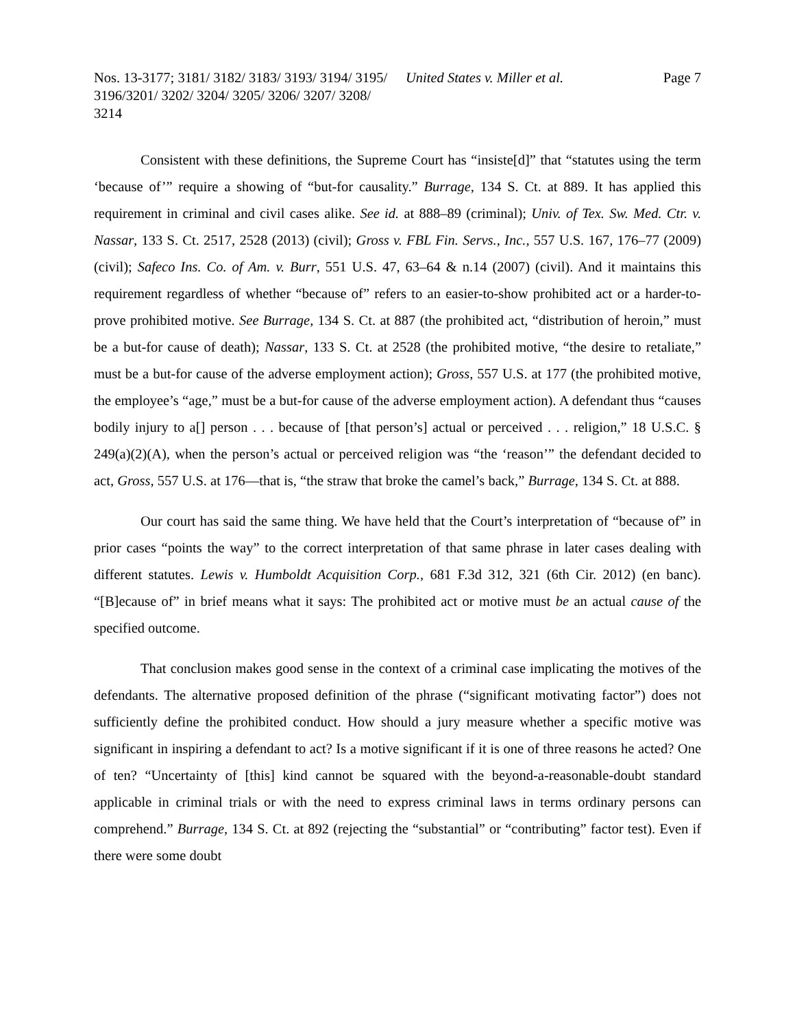Nos. 13-3177; 3181/ 3182/ 3183/ 3193/ 3194/ 3195/ 3196/3201/ 3202/ 3204/ 3205/ 3206/ 3207/ 3208/ 3214
United States v. Miller et al.
Page 7
Consistent with these definitions, the Supreme Court has “insiste[d]” that “statutes using the term ‘because of’” require a showing of “but-for causality.” Burrage, 134 S. Ct. at 889. It has applied this requirement in criminal and civil cases alike. See id. at 888–89 (criminal); Univ. of Tex. Sw. Med. Ctr. v. Nassar, 133 S. Ct. 2517, 2528 (2013) (civil); Gross v. FBL Fin. Servs., Inc., 557 U.S. 167, 176–77 (2009) (civil); Safeco Ins. Co. of Am. v. Burr, 551 U.S. 47, 63–64 & n.14 (2007) (civil). And it maintains this requirement regardless of whether “because of” refers to an easier-to-show prohibited act or a harder-to-prove prohibited motive. See Burrage, 134 S. Ct. at 887 (the prohibited act, “distribution of heroin,” must be a but-for cause of death); Nassar, 133 S. Ct. at 2528 (the prohibited motive, “the desire to retaliate,” must be a but-for cause of the adverse employment action); Gross, 557 U.S. at 177 (the prohibited motive, the employee’s “age,” must be a but-for cause of the adverse employment action). A defendant thus “causes bodily injury to a[] person . . . because of [that person’s] actual or perceived . . . religion,” 18 U.S.C. § 249(a)(2)(A), when the person’s actual or perceived religion was “the ‘reason’” the defendant decided to act, Gross, 557 U.S. at 176—that is, “the straw that broke the camel’s back,” Burrage, 134 S. Ct. at 888.
Our court has said the same thing. We have held that the Court’s interpretation of “because of” in prior cases “points the way” to the correct interpretation of that same phrase in later cases dealing with different statutes. Lewis v. Humboldt Acquisition Corp., 681 F.3d 312, 321 (6th Cir. 2012) (en banc). “[B]ecause of” in brief means what it says: The prohibited act or motive must be an actual cause of the specified outcome.
That conclusion makes good sense in the context of a criminal case implicating the motives of the defendants. The alternative proposed definition of the phrase (“significant motivating factor”) does not sufficiently define the prohibited conduct. How should a jury measure whether a specific motive was significant in inspiring a defendant to act? Is a motive significant if it is one of three reasons he acted? One of ten? “Uncertainty of [this] kind cannot be squared with the beyond-a-reasonable-doubt standard applicable in criminal trials or with the need to express criminal laws in terms ordinary persons can comprehend.” Burrage, 134 S. Ct. at 892 (rejecting the “substantial” or “contributing” factor test). Even if there were some doubt